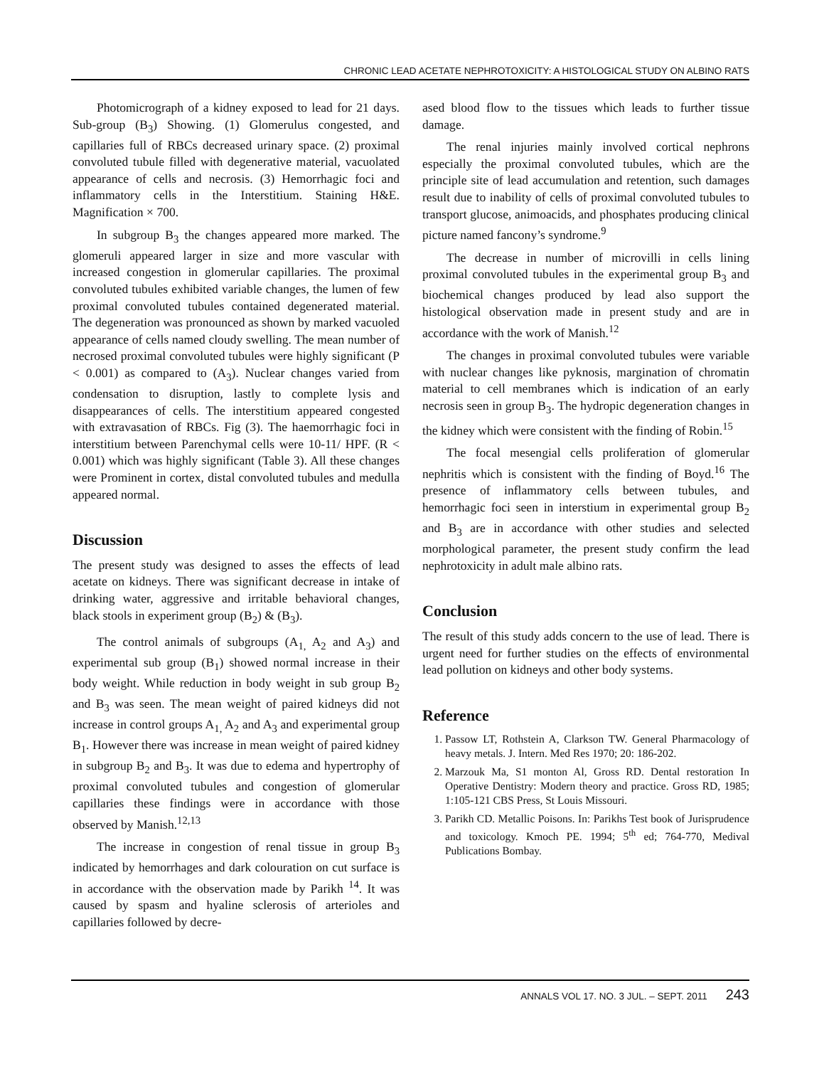CHRONIC LEAD ACETATE NEPHROTOXICITY: A HISTOLOGICAL STUDY ON ALBINO RATS
Photomicrograph of a kidney exposed to lead for 21 days. Sub-group (B<sub>3</sub>) Showing. (1) Glomerulus congested, and capillaries full of RBCs decreased urinary space. (2) proximal convoluted tubule filled with degenerative material, vacuolated appearance of cells and necrosis. (3) Hemorrhagic foci and inflammatory cells in the Interstitium. Staining H&E. Magnification × 700.
In subgroup B<sub>3</sub> the changes appeared more marked. The glomeruli appeared larger in size and more vascular with increased congestion in glomerular capillaries. The proximal convoluted tubules exhibited variable changes, the lumen of few proximal convoluted tubules contained degenerated material. The degeneration was pronounced as shown by marked vacuoled appearance of cells named cloudy swelling. The mean number of necrosed proximal convoluted tubules were highly significant (P < 0.001) as compared to (A<sub>3</sub>). Nuclear changes varied from condensation to disruption, lastly to complete lysis and disappearances of cells. The interstitium appeared congested with extravasation of RBCs. Fig (3). The haemorrhagic foci in interstitium between Parenchymal cells were 10-11/ HPF. (R < 0.001) which was highly significant (Table 3). All these changes were Prominent in cortex, distal convoluted tubules and medulla appeared normal.
Discussion
The present study was designed to asses the effects of lead acetate on kidneys. There was significant decrease in intake of drinking water, aggressive and irritable behavioral changes, black stools in experiment group (B<sub>2</sub>) & (B<sub>3</sub>).
The control animals of subgroups (A<sub>1,</sub> A<sub>2</sub> and A<sub>3</sub>) and experimental sub group (B<sub>1</sub>) showed normal increase in their body weight. While reduction in body weight in sub group B<sub>2</sub> and B<sub>3</sub> was seen. The mean weight of paired kidneys did not increase in control groups A<sub>1,</sub> A<sub>2</sub> and A<sub>3</sub> and experimental group B<sub>1</sub>. However there was increase in mean weight of paired kidney in subgroup B<sub>2</sub> and B<sub>3</sub>. It was due to edema and hypertrophy of proximal convoluted tubules and congestion of glomerular capillaries these findings were in accordance with those observed by Manish.<sup>12,13</sup>
The increase in congestion of renal tissue in group B<sub>3</sub> indicated by hemorrhages and dark colouration on cut surface is in accordance with the observation made by Parikh <sup>14</sup>. It was caused by spasm and hyaline sclerosis of arterioles and capillaries followed by decre-
ased blood flow to the tissues which leads to further tissue damage.
The renal injuries mainly involved cortical nephrons especially the proximal convoluted tubules, which are the principle site of lead accumulation and retention, such damages result due to inability of cells of proximal convoluted tubules to transport glucose, animoacids, and phosphates producing clinical picture named fancony’s syndrome.<sup>9</sup>
The decrease in number of microvilli in cells lining proximal convoluted tubules in the experimental group B<sub>3</sub> and biochemical changes produced by lead also support the histological observation made in present study and are in accordance with the work of Manish.<sup>12</sup>
The changes in proximal convoluted tubules were variable with nuclear changes like pyknosis, margination of chromatin material to cell membranes which is indication of an early necrosis seen in group B<sub>3</sub>. The hydropic degeneration changes in the kidney which were consistent with the finding of Robin.<sup>15</sup>
The focal mesengial cells proliferation of glomerular nephritis which is consistent with the finding of Boyd.<sup>16</sup> The presence of inflammatory cells between tubules, and hemorrhagic foci seen in interstium in experimental group B<sub>2</sub> and B<sub>3</sub> are in accordance with other studies and selected morphological parameter, the present study confirm the lead nephrotoxicity in adult male albino rats.
Conclusion
The result of this study adds concern to the use of lead. There is urgent need for further studies on the effects of environmental lead pollution on kidneys and other body systems.
Reference
1. Passow LT, Rothstein A, Clarkson TW. General Pharmacology of heavy metals. J. Intern. Med Res 1970; 20: 186-202.
2. Marzouk Ma, S1 monton Al, Gross RD. Dental restoration In Operative Dentistry: Modern theory and practice. Gross RD, 1985; 1:105-121 CBS Press, St Louis Missouri.
3. Parikh CD. Metallic Poisons. In: Parikhs Test book of Jurisprudence and toxicology. Kmoch PE. 1994; 5<sup>th</sup> ed; 764-770, Medival Publications Bombay.
ANNALS VOL 17. NO. 3 JUL. – SEPT. 2011 243